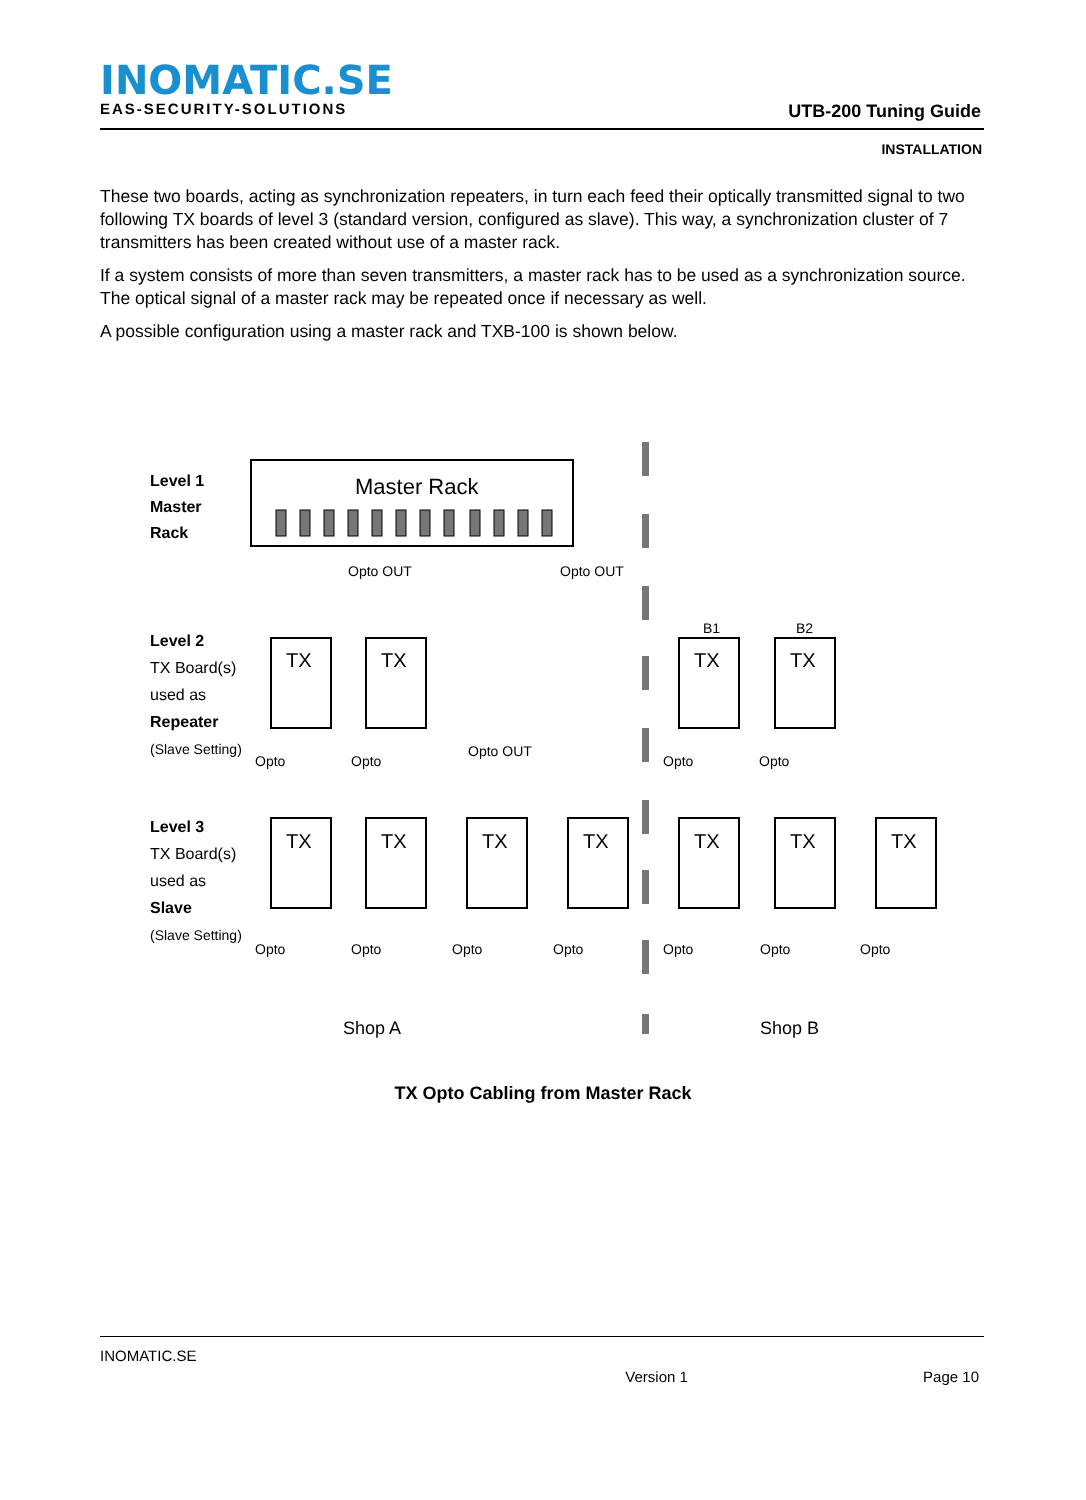INOMATIC.SE
EAS-SECURITY-SOLUTIONS
UTB-200 Tuning Guide
INSTALLATION
These two boards, acting as synchronization repeaters, in turn each feed their optically transmitted signal to two following TX boards of level 3 (standard version, configured as slave). This way, a synchronization cluster of 7 transmitters has been created without use of a master rack.
If a system consists of more than seven transmitters, a master rack has to be used as a synchronization source. The optical signal of a master rack may be repeated once if necessary as well.
A possible configuration using a master rack and TXB-100 is shown below.
Level 1
Master
Rack
Master Rack
Opto OUT
Opto OUT
Level 2
TX Board(s)
used as
Repeater
(Slave Setting)
TX
TX
TX
TX
B1
B2
Opto OUT
Level 3
TX Board(s)
used as
Slave
(Slave Setting)
TX
TX
TX
TX
TX
TX
TX
Opto
Opto
Opto
Opto
Opto
Opto
Opto
Opto
Opto
Opto
Opto
Shop A
Shop B
TX Opto Cabling from Master Rack
INOMATIC.SE
Version 1 Page 10